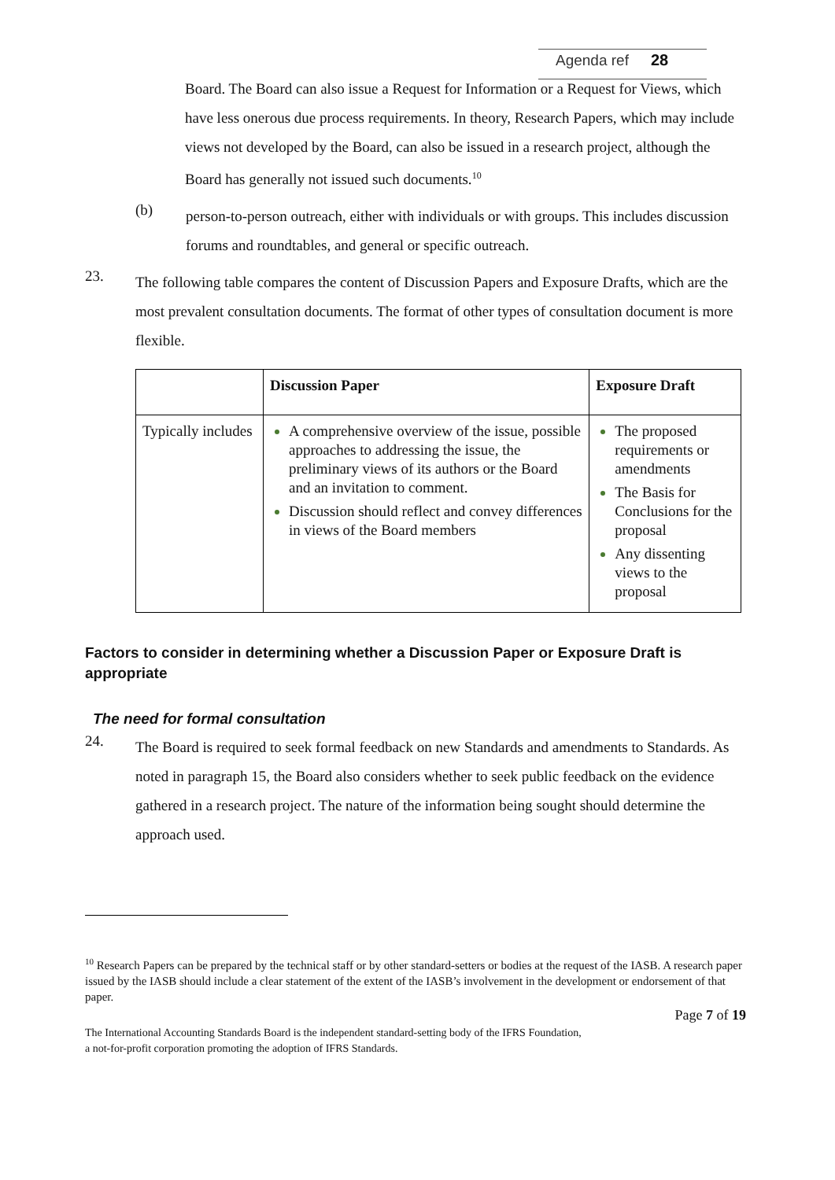Agenda ref 28
Board. The Board can also issue a Request for Information or a Request for Views, which have less onerous due process requirements. In theory, Research Papers, which may include views not developed by the Board, can also be issued in a research project, although the Board has generally not issued such documents.<sup>10</sup>
(b)
person-to-person outreach, either with individuals or with groups. This includes discussion forums and roundtables, and general or specific outreach.
23.
The following table compares the content of Discussion Papers and Exposure Drafts, which are the most prevalent consultation documents. The format of other types of consultation document is more flexible.
| | Discussion Paper | Exposure Draft |
| --- | --- | --- |
| Typically includes | A comprehensive overview of the issue, possible approaches to addressing the issue, the preliminary views of its authors or the Board and an invitation to comment. Discussion should reflect and convey differences in views of the Board members | The proposed requirements or amendments The Basis for Conclusions for the proposal Any dissenting views to the proposal |
Factors to consider in determining whether a Discussion Paper or Exposure Draft is appropriate
The need for formal consultation
24.
The Board is required to seek formal feedback on new Standards and amendments to Standards. As noted in paragraph 15, the Board also considers whether to seek public feedback on the evidence gathered in a research project. The nature of the information being sought should determine the approach used.
<sup>10</sup> Research Papers can be prepared by the technical staff or by other standard-setters or bodies at the request of the IASB. A research paper issued by the IASB should include a clear statement of the extent of the IASB’s involvement in the development or endorsement of that paper.
Page 7 of 19
The International Accounting Standards Board is the independent standard-setting body of the IFRS Foundation,
a not-for-profit corporation promoting the adoption of IFRS Standards.